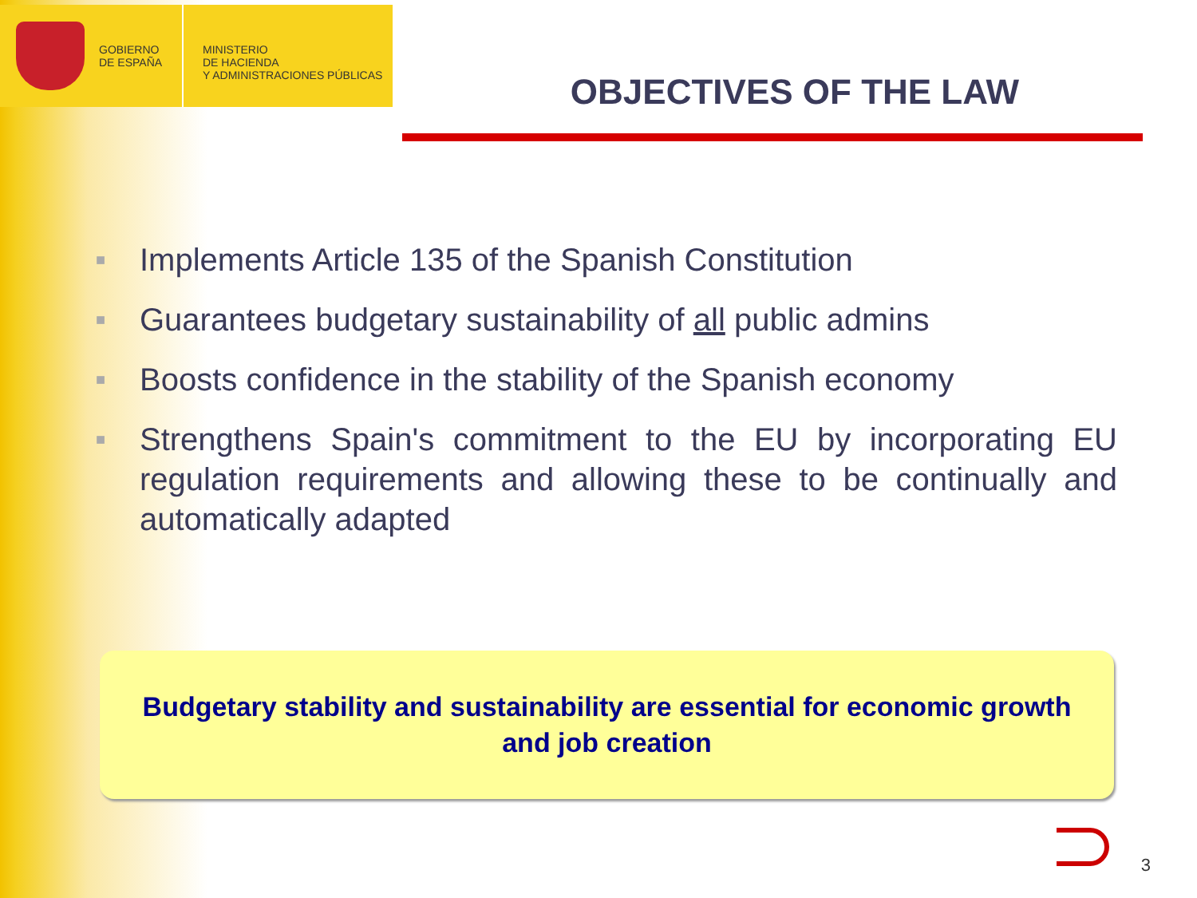GOBIERNO
DE ESPAÑA
MINISTERIO
DE HACIENDA
Y ADMINISTRACIONES PÚBLICAS
OBJECTIVES OF THE LAW
■ Implements Article 135 of the Spanish Constitution
■ Guarantees budgetary sustainability of all public admins
■ Boosts confidence in the stability of the Spanish economy
■ Strengthens Spain's commitment to the EU by incorporating EU regulation requirements and allowing these to be continually and automatically adapted
Budgetary stability and sustainability are essential for economic growth and job creation
3